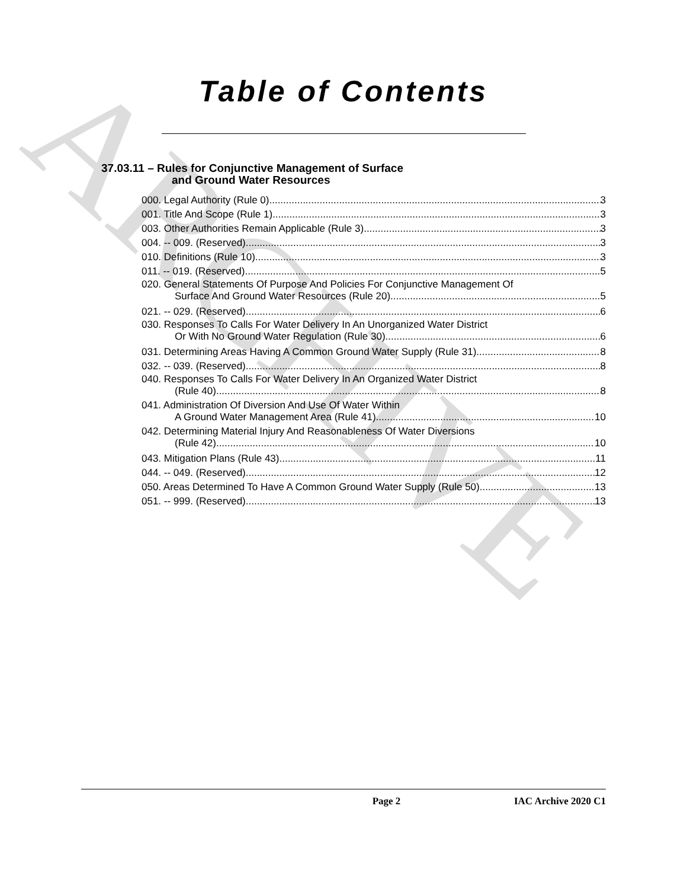ARCHIVE
Table of Contents
37.03.11 – Rules for Conjunctive Management of Surface
and Ground Water Resources
000. Legal Authority (Rule 0). 3
001. Title And Scope (Rule 1). 3
003. Other Authorities Remain Applicable (Rule 3). 3
004. -- 009. (Reserved) 3
010. Definitions (Rule 10). 3
011. -- 019. (Reserved) 5
020. General Statements Of Purpose And Policies For Conjunctive Management Of
Surface And Ground Water Resources (Rule 20). 5
021. -- 029. (Reserved) 6
030. Responses To Calls For Water Delivery In An Unorganized Water District
Or With No Ground Water Regulation (Rule 30). 6
031. Determining Areas Having A Common Ground Water Supply (Rule 31). 8
032. -- 039. (Reserved) 8
040. Responses To Calls For Water Delivery In An Organized Water District
(Rule 40). 8
041. Administration Of Diversion And Use Of Water Within
A Ground Water Management Area (Rule 41). 10
042. Determining Material Injury And Reasonableness Of Water Diversions
(Rule 42). 10
043. Mitigation Plans (Rule 43). 11
044. -- 049. (Reserved) 12
050. Areas Determined To Have A Common Ground Water Supply (Rule 50). 13
051. -- 999. (Reserved) 13
Page 2 IAC Archive 2020 C1